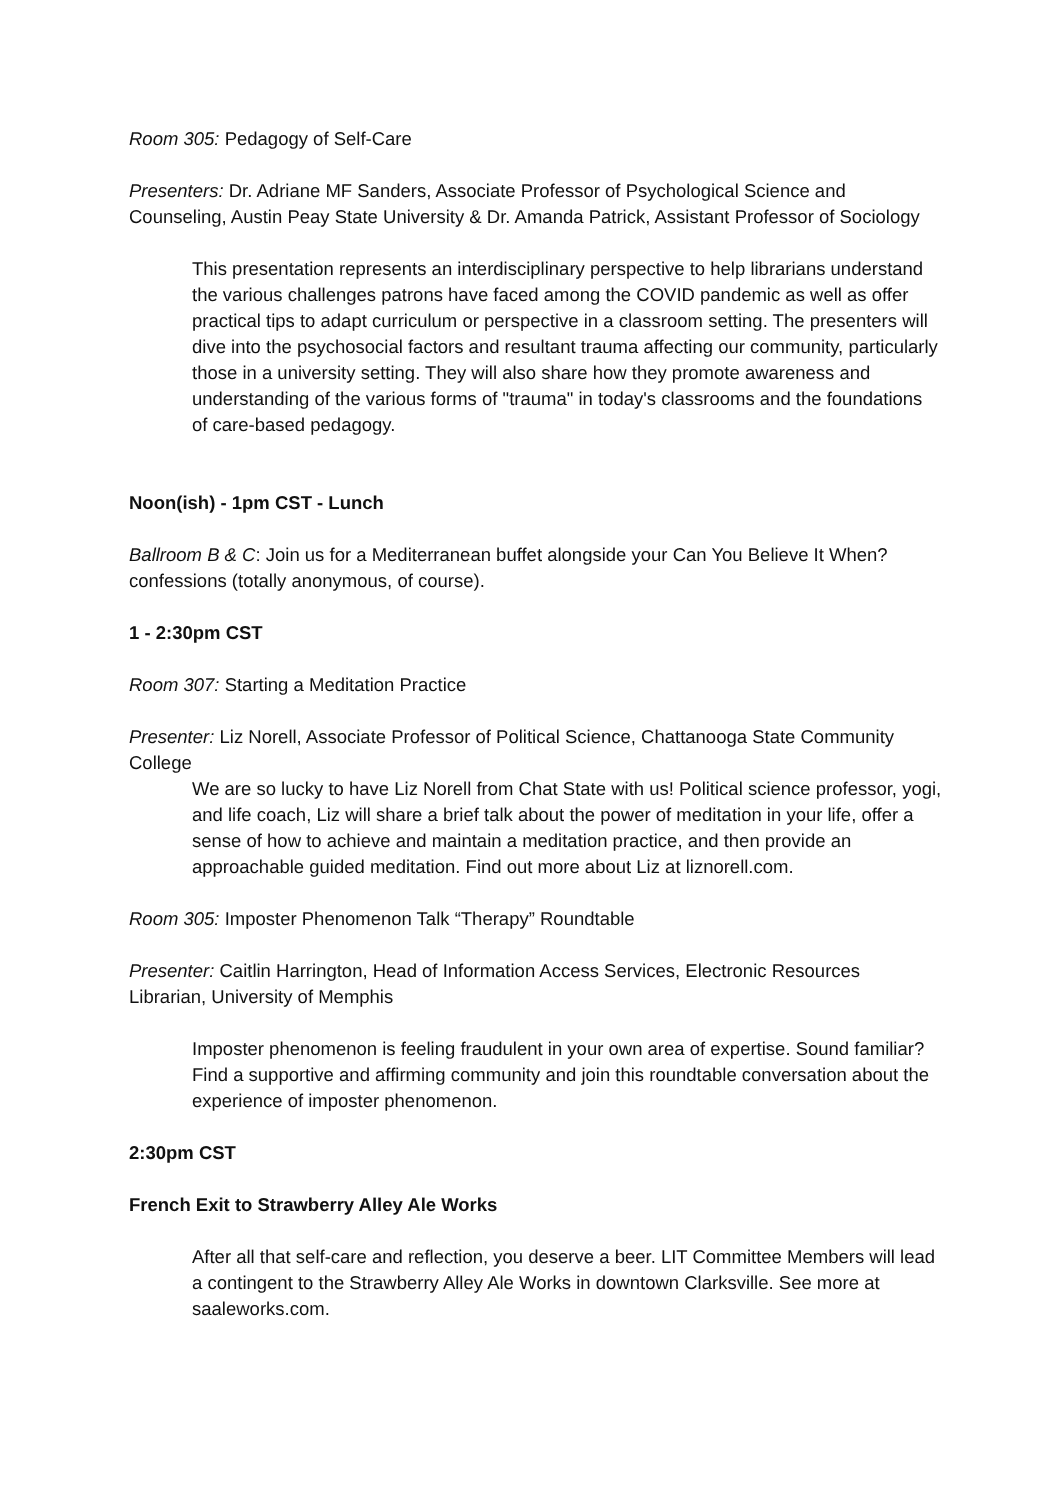Room 305: Pedagogy of Self-Care
Presenters: Dr. Adriane MF Sanders, Associate Professor of Psychological Science and Counseling, Austin Peay State University & Dr. Amanda Patrick, Assistant Professor of Sociology
This presentation represents an interdisciplinary perspective to help librarians understand the various challenges patrons have faced among the COVID pandemic as well as offer practical tips to adapt curriculum or perspective in a classroom setting. The presenters will dive into the psychosocial factors and resultant trauma affecting our community, particularly those in a university setting. They will also share how they promote awareness and understanding of the various forms of "trauma" in today's classrooms and the foundations of care-based pedagogy.
Noon(ish) - 1pm CST - Lunch
Ballroom B & C: Join us for a Mediterranean buffet alongside your Can You Believe It When? confessions (totally anonymous, of course).
1 - 2:30pm CST
Room 307: Starting a Meditation Practice
Presenter: Liz Norell, Associate Professor of Political Science, Chattanooga State Community College
We are so lucky to have Liz Norell from Chat State with us! Political science professor, yogi, and life coach, Liz will share a brief talk about the power of meditation in your life, offer a sense of how to achieve and maintain a meditation practice, and then provide an approachable guided meditation. Find out more about Liz at liznorell.com.
Room 305: Imposter Phenomenon Talk “Therapy” Roundtable
Presenter: Caitlin Harrington, Head of Information Access Services, Electronic Resources Librarian, University of Memphis
Imposter phenomenon is feeling fraudulent in your own area of expertise. Sound familiar? Find a supportive and affirming community and join this roundtable conversation about the experience of imposter phenomenon.
2:30pm CST
French Exit to Strawberry Alley Ale Works
After all that self-care and reflection, you deserve a beer. LIT Committee Members will lead a contingent to the Strawberry Alley Ale Works in downtown Clarksville. See more at saaleworks.com.